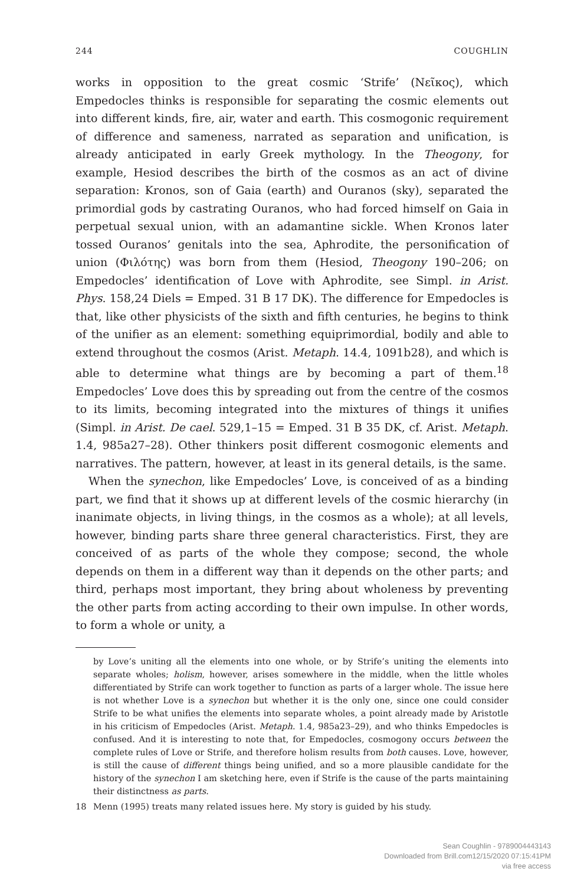244 COUGHLIN
works in opposition to the great cosmic ‘Strife’ (Νεῖκος), which Empedocles thinks is responsible for separating the cosmic elements out into different kinds, fire, air, water and earth. This cosmogonic requirement of difference and sameness, narrated as separation and unification, is already anticipated in early Greek mythology. In the Theogony, for example, Hesiod describes the birth of the cosmos as an act of divine separation: Kronos, son of Gaia (earth) and Ouranos (sky), separated the primordial gods by castrating Ouranos, who had forced himself on Gaia in perpetual sexual union, with an adamantine sickle. When Kronos later tossed Ouranos’ genitals into the sea, Aphrodite, the personification of union (Φιλότης) was born from them (Hesiod, Theogony 190–206; on Empedocles’ identification of Love with Aphrodite, see Simpl. in Arist. Phys. 158,24 Diels = Emped. 31 B 17 DK). The difference for Empedocles is that, like other physicists of the sixth and fifth centuries, he begins to think of the unifier as an element: something equiprimordial, bodily and able to extend throughout the cosmos (Arist. Metaph. 14.4, 1091b28), and which is able to determine what things are by becoming a part of them.<sup>18</sup> Empedocles’ Love does this by spreading out from the centre of the cosmos to its limits, becoming integrated into the mixtures of things it unifies (Simpl. in Arist. De cael. 529,1–15 = Emped. 31 B 35 DK, cf. Arist. Metaph. 1.4, 985a27–28). Other thinkers posit different cosmogonic elements and narratives. The pattern, however, at least in its general details, is the same.
When the synechon, like Empedocles’ Love, is conceived of as a binding part, we find that it shows up at different levels of the cosmic hierarchy (in inanimate objects, in living things, in the cosmos as a whole); at all levels, however, binding parts share three general characteristics. First, they are conceived of as parts of the whole they compose; second, the whole depends on them in a different way than it depends on the other parts; and third, perhaps most important, they bring about wholeness by preventing the other parts from acting according to their own impulse. In other words, to form a whole or unity, a
by Love’s uniting all the elements into one whole, or by Strife’s uniting the elements into separate wholes; holism, however, arises somewhere in the middle, when the little wholes differentiated by Strife can work together to function as parts of a larger whole. The issue here is not whether Love is a synechon but whether it is the only one, since one could consider Strife to be what unifies the elements into separate wholes, a point already made by Aristotle in his criticism of Empedocles (Arist. Metaph. 1.4, 985a23–29), and who thinks Empedocles is confused. And it is interesting to note that, for Empedocles, cosmogony occurs between the complete rules of Love or Strife, and therefore holism results from both causes. Love, however, is still the cause of different things being unified, and so a more plausible candidate for the history of the synechon I am sketching here, even if Strife is the cause of the parts maintaining their distinctness as parts.
18 Menn (1995) treats many related issues here. My story is guided by his study.
Sean Coughlin - 9789004443143
Downloaded from Brill.com12/15/2020 07:15:41PM
via free access